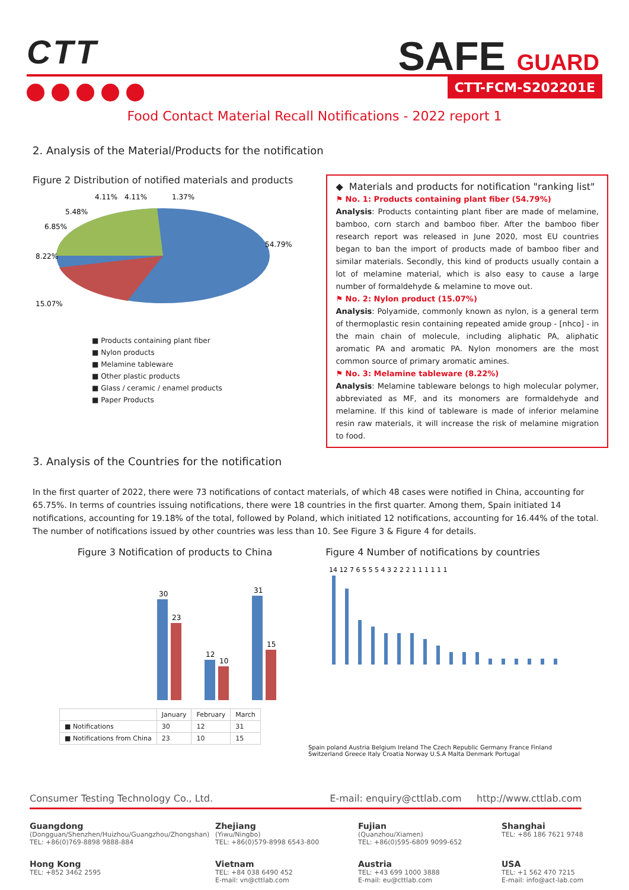CTT
SAFE GUARD
CTT-FCM-S202201E
Food Contact Material Recall Notifications - 2022 report 1
2. Analysis of the Material/Products for the notification
Figure 2 Distribution of notified materials and products
54.79%
8.22%
15.07%
6.85%
5.48%
4.11%
4.11%
1.37%
■ Products containing plant fiber
■ Nylon products
■ Melamine tableware
■ Other plastic products
■ Glass / ceramic / enamel products
■ Paper Products
◆ Materials and products for notification "ranking list"
⚑ No. 1: Products containing plant fiber (54.79%)
Analysis: Products containting plant fiber are made of melamine, bamboo, corn starch and bamboo fiber. After the bamboo fiber research report was released in June 2020, most EU countries began to ban the import of products made of bamboo fiber and similar materials. Secondly, this kind of products usually contain a lot of melamine material, which is also easy to cause a large number of formaldehyde & melamine to move out.
⚑ No. 2: Nylon product (15.07%)
Analysis: Polyamide, commonly known as nylon, is a general term of thermoplastic resin containing repeated amide group - [nhco] - in the main chain of molecule, including aliphatic PA, aliphatic aromatic PA and aromatic PA. Nylon monomers are the most common source of primary aromatic amines.
⚑ No. 3: Melamine tableware (8.22%)
Analysis: Melamine tableware belongs to high molecular polymer, abbreviated as MF, and its monomers are formaldehyde and melamine. If this kind of tableware is made of inferior melamine resin raw materials, it will increase the risk of melamine migration to food.
3. Analysis of the Countries for the notification
In the first quarter of 2022, there were 73 notifications of contact materials, of which 48 cases were notified in China, accounting for 65.75%. In terms of countries issuing notifications, there were 18 countries in the first quarter. Among them, Spain initiated 14 notifications, accounting for 19.18% of the total, followed by Poland, which initiated 12 notifications, accounting for 16.44% of the total. The number of notifications issued by other countries was less than 10. See Figure 3 & Figure 4 for details.
Figure 3 Notification of products to China
30
23
12
10
31
15
| | January | February | March |
| --- | --- | --- | --- |
| ■ Notifications | 30 | 12 | 31 |
| ■ Notifications from China | 23 | 10 | 15 |
Figure 4 Number of notifications by countries
14 12 7 6 5 5 5 4 3 2 2 2 1 1 1 1 1 1
Spain poland Austria Belgium Ireland The Czech Republic Germany France Finland Switzerland Greece Italy Croatia Norway U.S.A Malta Denmark Portugal
Consumer Testing Technology Co., Ltd. E-mail: enquiry@cttlab.com http://www.cttlab.com
Guangdong
(Dongguan/Shenzhen/Huizhou/Guangzhou/Zhongshan)
TEL: +86(0)769-8898 9888-884
Zhejiang
(Yiwu/Ningbo)
TEL: +86(0)579-8998 6543-800
Fujian
(Quanzhou/Xiamen)
TEL: +86(0)595-6809 9099-652
Shanghai
TEL: +86 186 7621 9748
Hong Kong
TEL: +852 3462 2595
Vietnam
TEL: +84 038 6490 452
E-mail: vn@cttlab.com
Austria
TEL: +43 699 1000 3888
E-mail: eu@cttlab.com
USA
TEL: +1 562 470 7215
E-mail: info@act-lab.com